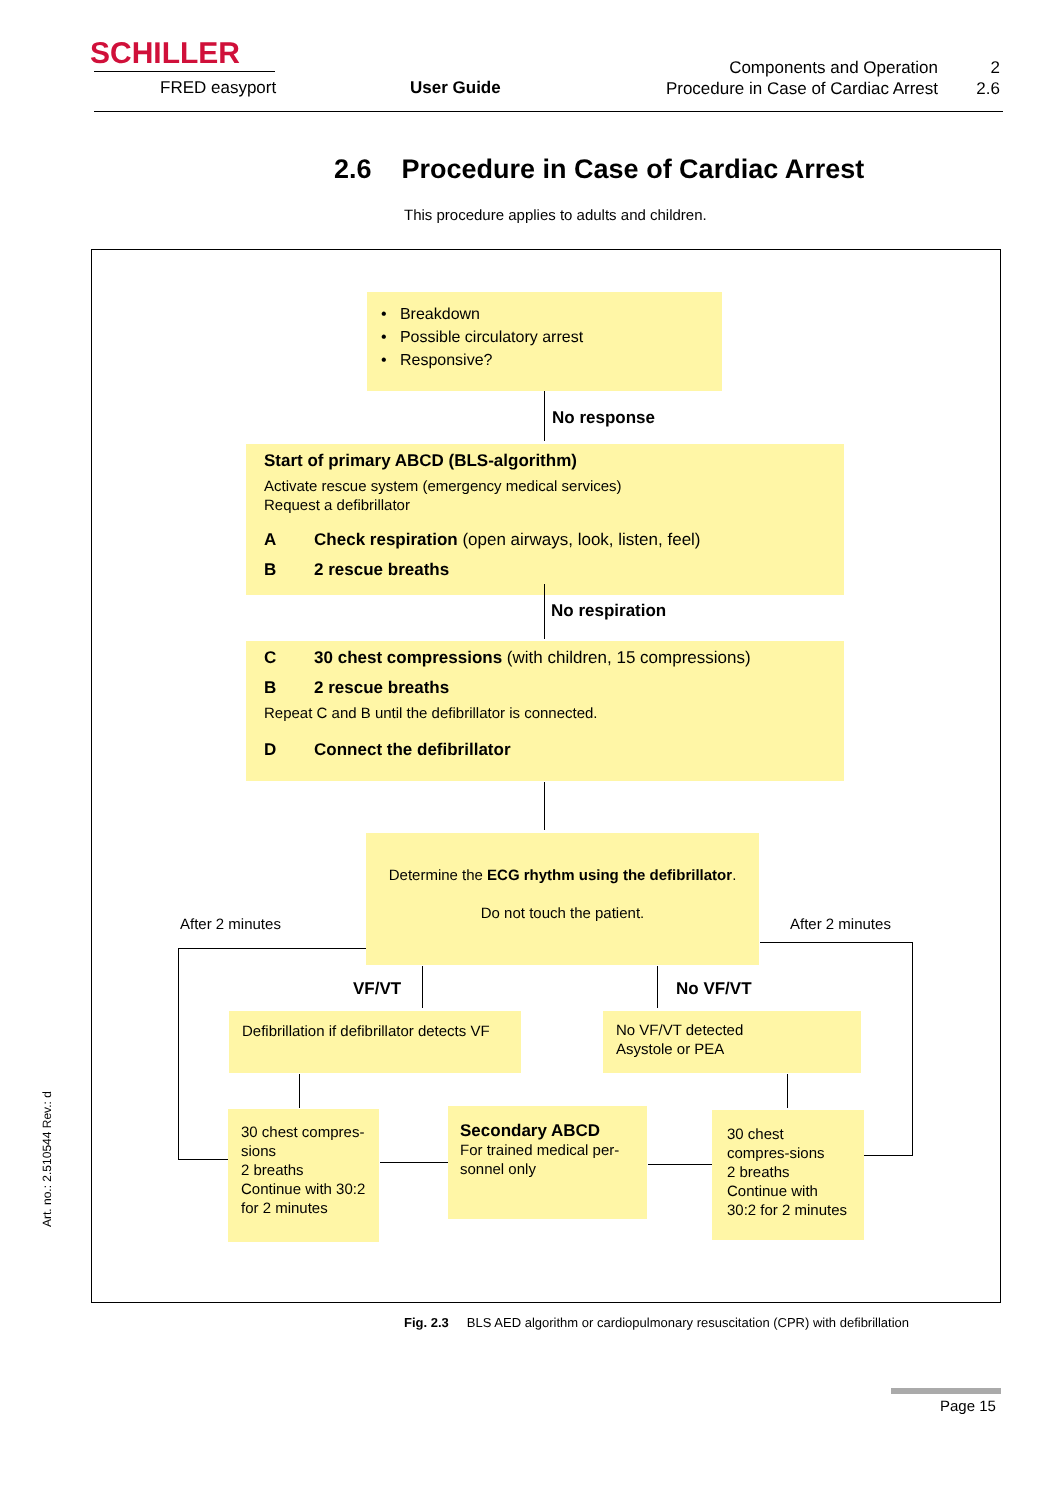SCHILLER
FRED easyport User Guide
Components and Operation
Procedure in Case of Cardiac Arrest
2
2.6
2.6 Procedure in Case of Cardiac Arrest
This procedure applies to adults and children.
• Breakdown
• Possible circulatory arrest
• Responsive?
No response
Start of primary ABCD (BLS-algorithm)
Activate rescue system (emergency medical services)
Request a defibrillator
A Check respiration (open airways, look, listen, feel)
B 2 rescue breaths
No respiration
C 30 chest compressions (with children, 15 compressions)
B 2 rescue breaths
Repeat C and B until the defibrillator is connected.
D Connect the defibrillator
Determine the ECG rhythm using the defibrillator.
Do not touch the patient.
After 2 minutes After 2 minutes
VF/VT No VF/VT
Defibrillation if defibrillator detects VF
No VF/VT detected
Asystole or PEA
30 chest compres-sions
2 breaths
Continue with 30:2 for 2 minutes
Secondary ABCD
For trained medical per-sonnel only
30 chest compres-sions
2 breaths
Continue with 30:2 for 2 minutes
Art. no.: 2.510544 Rev.: d
Fig. 2.3 BLS AED algorithm or cardiopulmonary resuscitation (CPR) with defibrillation
Page 15